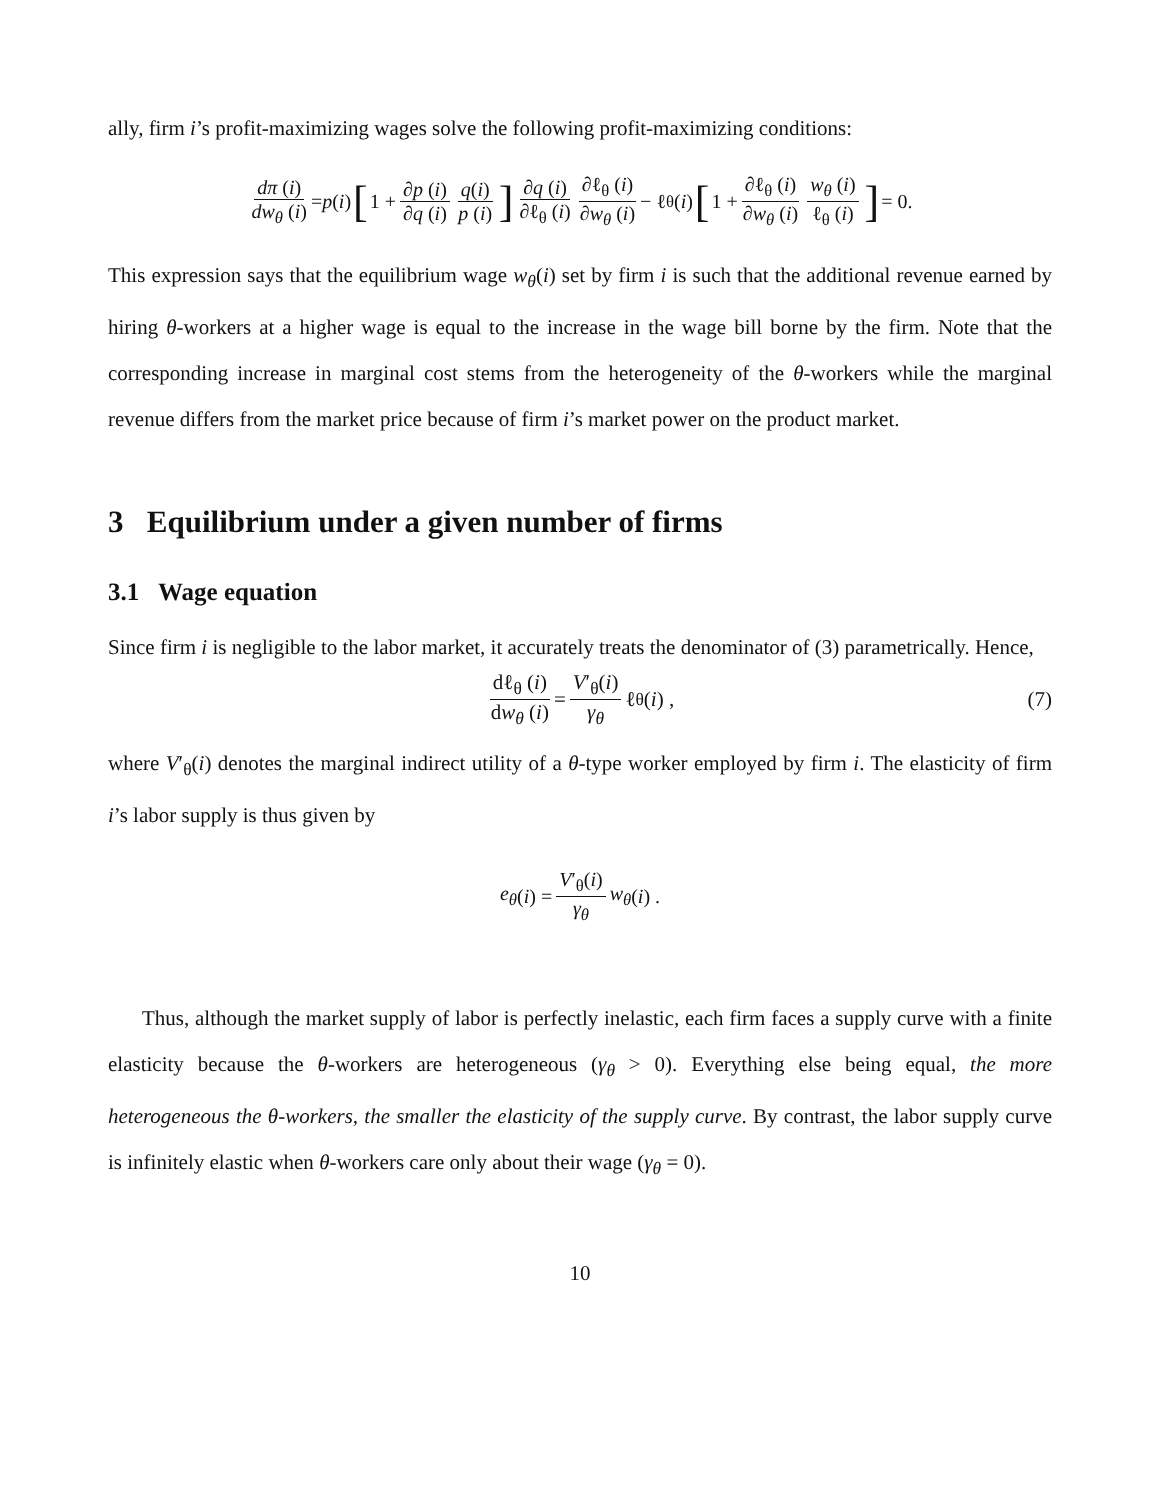ally, firm i’s profit-maximizing wages solve the following profit-maximizing conditions:
dπ (i) dw<sub>θ</sub> (i) = p (i) [1 + ∂p (i) ∂q (i) q(i) p (i)] ∂q (i) ∂ℓ<sub>θ</sub> (i) ∂ℓ<sub>θ</sub> (i) ∂w<sub>θ</sub> (i) − ℓ<sub>θ</sub> (i) [1 + ∂ℓ<sub>θ</sub> (i) ∂w<sub>θ</sub> (i) w<sub>θ</sub> (i) ℓ<sub>θ</sub> (i)] = 0.
This expression says that the equilibrium wage w<sub>θ</sub>(i) set by firm i is such that the additional revenue earned by hiring θ-workers at a higher wage is equal to the increase in the wage bill borne by the firm. Note that the corresponding increase in marginal cost stems from the heterogeneity of the θ-workers while the marginal revenue differs from the market price because of firm i’s market power on the product market.
3 Equilibrium under a given number of firms
3.1 Wage equation
Since firm i is negligible to the labor market, it accurately treats the denominator of (3) parametrically. Hence,
dℓ<sub>θ</sub> (i) dw<sub>θ</sub> (i) = V′<sub>θ</sub>(i) γ<sub>θ</sub> ℓ<sub>θ</sub> (i) , (7)
where V′<sub>θ</sub>(i) denotes the marginal indirect utility of a θ-type worker employed by firm i. The elasticity of firm i’s labor supply is thus given by
e<sub>θ</sub> (i) = V′<sub>θ</sub>(i) γ<sub>θ</sub> w<sub>θ</sub> (i) .
Thus, although the market supply of labor is perfectly inelastic, each firm faces a supply curve with a finite elasticity because the θ-workers are heterogeneous (γ<sub>θ</sub> > 0). Everything else being equal, the more heterogeneous the θ-workers, the smaller the elasticity of the supply curve. By contrast, the labor supply curve is infinitely elastic when θ-workers care only about their wage (γ<sub>θ</sub> = 0).
10